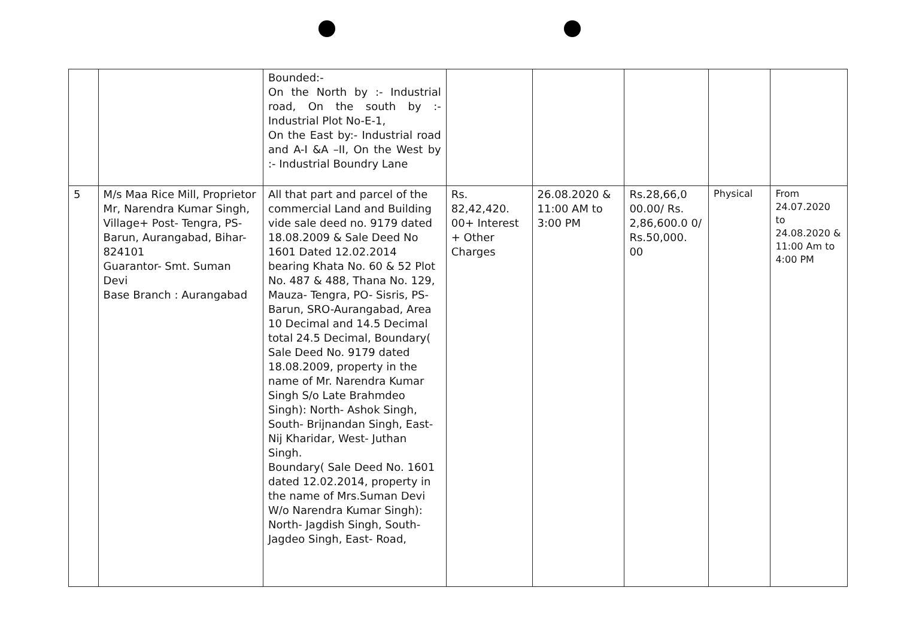| | | Bounded:- On the North by :- Industrial road, On the south by :- Industrial Plot No-E-1, On the East by:- Industrial road and A-I &A –II, On the West by :- Industrial Boundry Lane | | | | | |
| 5 | M/s Maa Rice Mill, Proprietor Mr, Narendra Kumar Singh, Village+ Post- Tengra, PS- Barun, Aurangabad, Bihar-824101 Guarantor- Smt. Suman Devi Base Branch : Aurangabad | All that part and parcel of the commercial Land and Building vide sale deed no. 9179 dated 18.08.2009 & Sale Deed No 1601 Dated 12.02.2014 bearing Khata No. 60 & 52 Plot No. 487 & 488, Thana No. 129, Mauza- Tengra, PO- Sisris, PS- Barun, SRO-Aurangabad, Area 10 Decimal and 14.5 Decimal total 24.5 Decimal, Boundary( Sale Deed No. 9179 dated 18.08.2009, property in the name of Mr. Narendra Kumar Singh S/o Late Brahmdeo Singh): North- Ashok Singh, South- Brijnandan Singh, East- Nij Kharidar, West- Juthan Singh. Boundary( Sale Deed No. 1601 dated 12.02.2014, property in the name of Mrs.Suman Devi W/o Narendra Kumar Singh): North- Jagdish Singh, South- Jagdeo Singh, East- Road, | Rs. 82,42,420. 00+ Interest + Other Charges | 26.08.2020 & 11:00 AM to 3:00 PM | Rs.28,66,0 00.00/ Rs. 2,86,600.0 0/ Rs.50,000. 00 | Physical | From 24.07.2020 to 24.08.2020 & 11:00 Am to 4:00 PM |